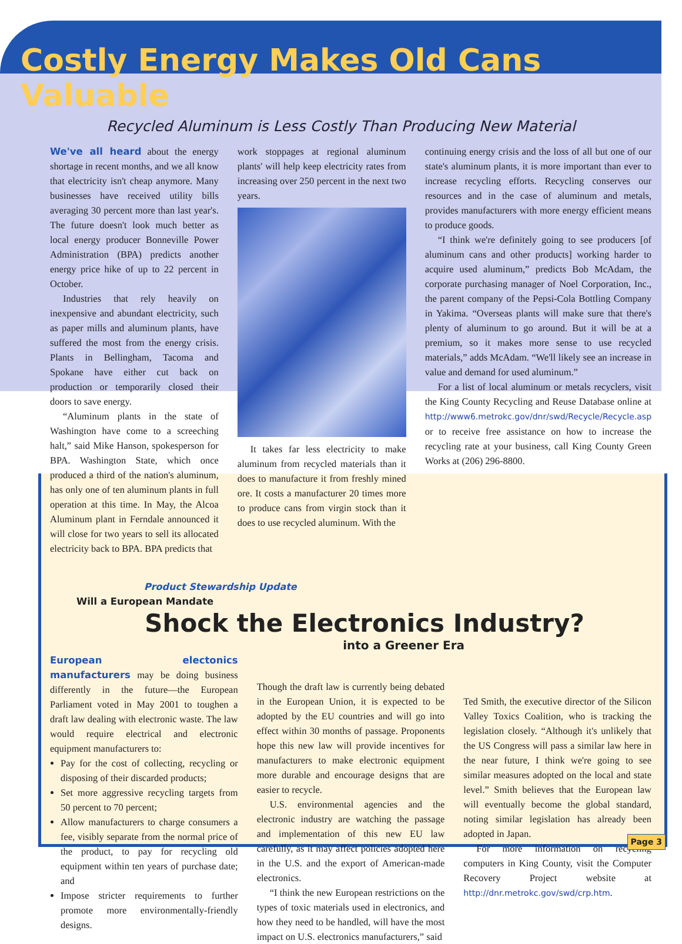Costly Energy Makes Old Cans Valuable
Recycled Aluminum is Less Costly Than Producing New Material
We've all heard about the energy shortage in recent months, and we all know that electricity isn't cheap anymore. Many businesses have received utility bills averaging 30 percent more than last year's. The future doesn't look much better as local energy producer Bonneville Power Administration (BPA) predicts another energy price hike of up to 22 percent in October.
Industries that rely heavily on inexpensive and abundant electricity, such as paper mills and aluminum plants, have suffered the most from the energy crisis. Plants in Bellingham, Tacoma and Spokane have either cut back on production or temporarily closed their doors to save energy.
“Aluminum plants in the state of Washington have come to a screeching halt,” said Mike Hanson, spokesperson for BPA. Washington State, which once produced a third of the nation's aluminum, has only one of ten aluminum plants in full operation at this time. In May, the Alcoa Aluminum plant in Ferndale announced it will close for two years to sell its allocated electricity back to BPA. BPA predicts that
work stoppages at regional aluminum plants' will help keep electricity rates from increasing over 250 percent in the next two years.
It takes far less electricity to make aluminum from recycled materials than it does to manufacture it from freshly mined ore. It costs a manufacturer 20 times more to produce cans from virgin stock than it does to use recycled aluminum. With the
continuing energy crisis and the loss of all but one of our state's aluminum plants, it is more important than ever to increase recycling efforts. Recycling conserves our resources and in the case of aluminum and metals, provides manufacturers with more energy efficient means to produce goods.
“I think we're definitely going to see producers [of aluminum cans and other products] working harder to acquire used aluminum,” predicts Bob McAdam, the corporate purchasing manager of Noel Corporation, Inc., the parent company of the Pepsi-Cola Bottling Company in Yakima. “Overseas plants will make sure that there's plenty of aluminum to go around. But it will be at a premium, so it makes more sense to use recycled materials,” adds McAdam. “We'll likely see an increase in value and demand for used aluminum.”
For a list of local aluminum or metals recyclers, visit the King County Recycling and Reuse Database online at http://www6.metrokc.gov/dnr/swd/Recycle/Recycle.asp or to receive free assistance on how to increase the recycling rate at your business, call King County Green Works at (206) 296-8800.
Product Stewardship Update
Will a European Mandate
Shock the Electronics Industry?
into a Greener Era
European electonics manufacturers may be doing business differently in the future—the European Parliament voted in May 2001 to toughen a draft law dealing with electronic waste. The law would require electrical and electronic equipment manufacturers to:
Pay for the cost of collecting, recycling or disposing of their discarded products;
Set more aggressive recycling targets from 50 percent to 70 percent;
Allow manufacturers to charge consumers a fee, visibly separate from the normal price of the product, to pay for recycling old equipment within ten years of purchase date; and
Impose stricter requirements to further promote more environmentally-friendly designs.
Though the draft law is currently being debated in the European Union, it is expected to be adopted by the EU countries and will go into effect within 30 months of passage. Proponents hope this new law will provide incentives for manufacturers to make electronic equipment more durable and encourage designs that are easier to recycle.
U.S. environmental agencies and the electronic industry are watching the passage and implementation of this new EU law carefully, as it may affect policies adopted here in the U.S. and the export of American-made electronics.
“I think the new European restrictions on the types of toxic materials used in electronics, and how they need to be handled, will have the most impact on U.S. electronics manufacturers,” said
Ted Smith, the executive director of the Silicon Valley Toxics Coalition, who is tracking the legislation closely. “Although it's unlikely that the US Congress will pass a similar law here in the near future, I think we're going to see similar measures adopted on the local and state level.” Smith believes that the European law will eventually become the global standard, noting similar legislation has already been adopted in Japan.
For more information on recycling computers in King County, visit the Computer Recovery Project website at http://dnr.metrokc.gov/swd/crp.htm.
Page 3